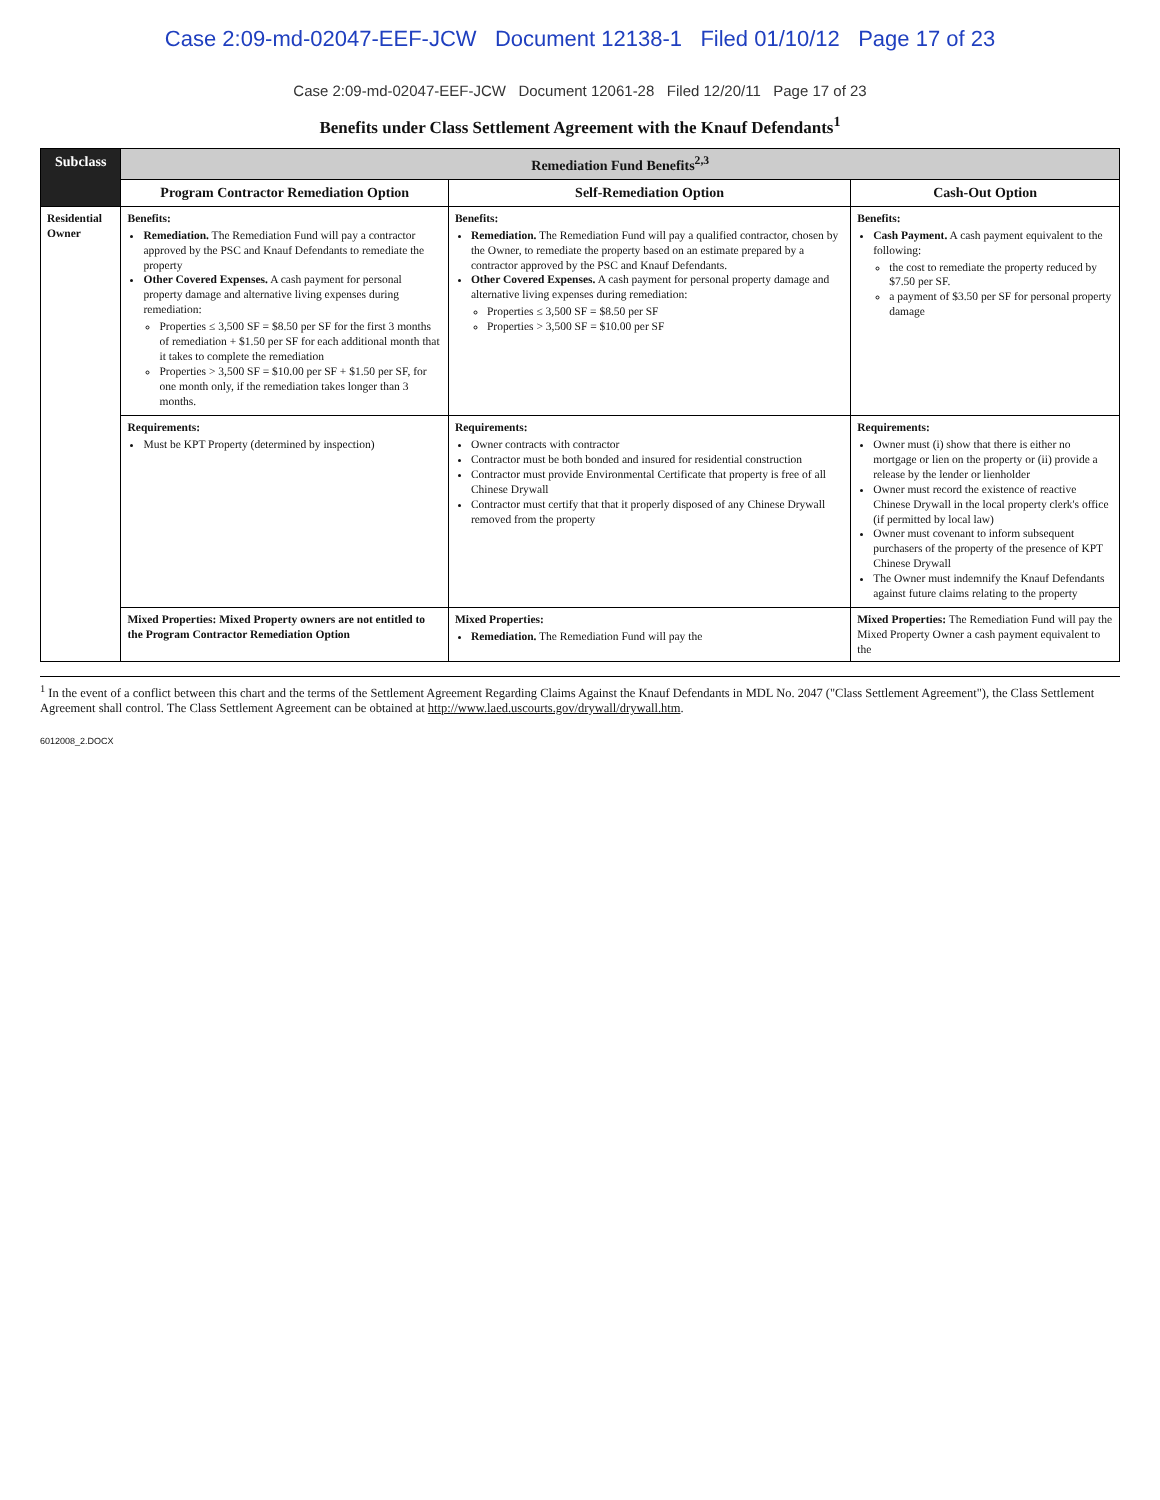Case 2:09-md-02047-EEF-JCW Document 12138-1 Filed 01/10/12 Page 17 of 23
Case 2:09-md-02047-EEF-JCW Document 12061-28 Filed 12/20/11 Page 17 of 23
Benefits under Class Settlement Agreement with the Knauf Defendants<sup>1</sup>
| Subclass | Remediation Fund Benefits<sup>2,3</sup> | | |
| --- | --- | --- | --- |
| | Program Contractor Remediation Option | Self-Remediation Option | Cash-Out Option |
| Residential Owner | Benefits: Remediation. The Remediation Fund will pay a contractor approved by the PSC and Knauf Defendants to remediate the property Other Covered Expenses. A cash payment for personal property damage and alternative living expenses during remediation: Properties ≤ 3,500 SF = $8.50 per SF for the first 3 months of remediation + $1.50 per SF for each additional month that it takes to complete the remediation Properties > 3,500 SF = $10.00 per SF + $1.50 per SF, for one month only, if the remediation takes longer than 3 months. | Benefits: Remediation. The Remediation Fund will pay a qualified contractor, chosen by the Owner, to remediate the property based on an estimate prepared by a contractor approved by the PSC and Knauf Defendants. Other Covered Expenses. A cash payment for personal property damage and alternative living expenses during remediation: Properties ≤ 3,500 SF = $8.50 per SF Properties > 3,500 SF = $10.00 per SF | Benefits: Cash Payment. A cash payment equivalent to the following: the cost to remediate the property reduced by $7.50 per SF. a payment of $3.50 per SF for personal property damage |
| | Requirements: Must be KPT Property (determined by inspection) | Requirements: Owner contracts with contractor Contractor must be both bonded and insured for residential construction Contractor must provide Environmental Certificate that property is free of all Chinese Drywall Contractor must certify that that it properly disposed of any Chinese Drywall removed from the property | Requirements: Owner must (i) show that there is either no mortgage or lien on the property or (ii) provide a release by the lender or lienholder Owner must record the existence of reactive Chinese Drywall in the local property clerk's office (if permitted by local law) Owner must covenant to inform subsequent purchasers of the property of the presence of KPT Chinese Drywall The Owner must indemnify the Knauf Defendants against future claims relating to the property |
| | Mixed Properties: Mixed Property owners are not entitled to the Program Contractor Remediation Option | Mixed Properties: Remediation. The Remediation Fund will pay the | Mixed Properties: The Remediation Fund will pay the Mixed Property Owner a cash payment equivalent to the |
<sup>1</sup> In the event of a conflict between this chart and the terms of the Settlement Agreement Regarding Claims Against the Knauf Defendants in MDL No. 2047 ("Class Settlement Agreement"), the Class Settlement Agreement shall control. The Class Settlement Agreement can be obtained at http://www.laed.uscourts.gov/drywall/drywall.htm.
6012008_2.DOCX